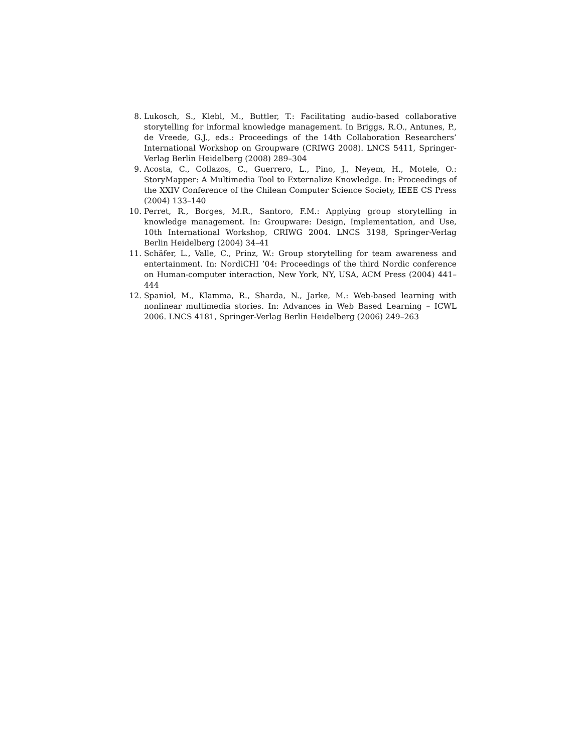8. Lukosch, S., Klebl, M., Buttler, T.: Facilitating audio-based collaborative storytelling for informal knowledge management. In Briggs, R.O., Antunes, P., de Vreede, G.J., eds.: Proceedings of the 14th Collaboration Researchers’ International Workshop on Groupware (CRIWG 2008). LNCS 5411, Springer-Verlag Berlin Heidelberg (2008) 289–304
9. Acosta, C., Collazos, C., Guerrero, L., Pino, J., Neyem, H., Motele, O.: StoryMapper: A Multimedia Tool to Externalize Knowledge. In: Proceedings of the XXIV Conference of the Chilean Computer Science Society, IEEE CS Press (2004) 133–140
10. Perret, R., Borges, M.R., Santoro, F.M.: Applying group storytelling in knowledge management. In: Groupware: Design, Implementation, and Use, 10th International Workshop, CRIWG 2004. LNCS 3198, Springer-Verlag Berlin Heidelberg (2004) 34–41
11. Schäfer, L., Valle, C., Prinz, W.: Group storytelling for team awareness and entertainment. In: NordiCHI ’04: Proceedings of the third Nordic conference on Human-computer interaction, New York, NY, USA, ACM Press (2004) 441–444
12. Spaniol, M., Klamma, R., Sharda, N., Jarke, M.: Web-based learning with nonlinear multimedia stories. In: Advances in Web Based Learning – ICWL 2006. LNCS 4181, Springer-Verlag Berlin Heidelberg (2006) 249–263